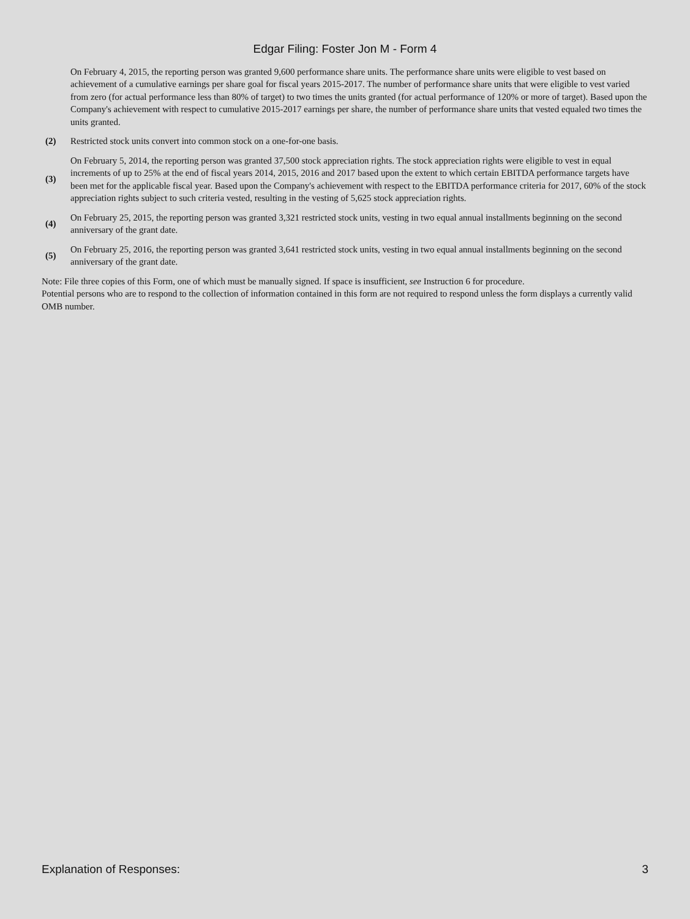Edgar Filing: Foster Jon M - Form 4
| | On February 4, 2015, the reporting person was granted 9,600 performance share units. The performance share units were eligible to vest based on achievement of a cumulative earnings per share goal for fiscal years 2015-2017. The number of performance share units that were eligible to vest varied from zero (for actual performance less than 80% of target) to two times the units granted (for actual performance of 120% or more of target). Based upon the Company's achievement with respect to cumulative 2015-2017 earnings per share, the number of performance share units that vested equaled two times the units granted. |
| (2) | Restricted stock units convert into common stock on a one-for-one basis. |
| (3) | On February 5, 2014, the reporting person was granted 37,500 stock appreciation rights. The stock appreciation rights were eligible to vest in equal increments of up to 25% at the end of fiscal years 2014, 2015, 2016 and 2017 based upon the extent to which certain EBITDA performance targets have been met for the applicable fiscal year. Based upon the Company's achievement with respect to the EBITDA performance criteria for 2017, 60% of the stock appreciation rights subject to such criteria vested, resulting in the vesting of 5,625 stock appreciation rights. |
| (4) | On February 25, 2015, the reporting person was granted 3,321 restricted stock units, vesting in two equal annual installments beginning on the second anniversary of the grant date. |
| (5) | On February 25, 2016, the reporting person was granted 3,641 restricted stock units, vesting in two equal annual installments beginning on the second anniversary of the grant date. |
Note: File three copies of this Form, one of which must be manually signed. If space is insufficient, see Instruction 6 for procedure.
Potential persons who are to respond to the collection of information contained in this form are not required to respond unless the form displays a currently valid OMB number.
Explanation of Responses: 3